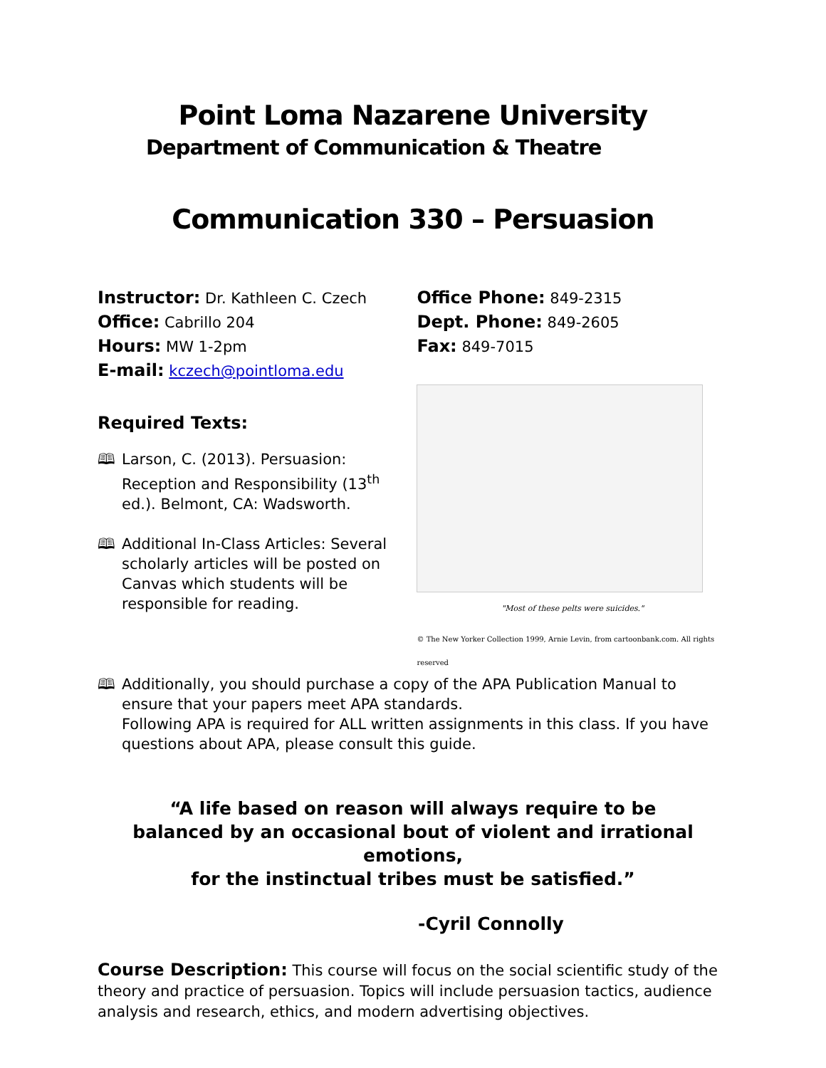Point Loma Nazarene University
Department of Communication & Theatre
Communication 330 – Persuasion
Instructor: Dr. Kathleen C. Czech
Office: Cabrillo 204
Hours: MW 1-2pm
E-mail: kczech@pointloma.edu
Required Texts:
🕮 Larson, C. (2013). Persuasion: Reception and Responsibility (13<sup>th</sup> ed.). Belmont, CA: Wadsworth.
🕮 Additional In-Class Articles: Several scholarly articles will be posted on Canvas which students will be responsible for reading.
Office Phone: 849-2315
Dept. Phone: 849-2605
Fax: 849-7015
"Most of these pelts were suicides."
© The New Yorker Collection 1999, Arnie Levin, from cartoonbank.com. All rights reserved
🕮 Additionally, you should purchase a copy of the APA Publication Manual to ensure that your papers meet APA standards.
Following APA is required for ALL written assignments in this class. If you have questions about APA, please consult this guide.
“A life based on reason will always require to be
balanced by an occasional bout of violent and irrational emotions,
for the instinctual tribes must be satisfied.”
-Cyril Connolly
Course Description: This course will focus on the social scientific study of the theory and practice of persuasion. Topics will include persuasion tactics, audience analysis and research, ethics, and modern advertising objectives.